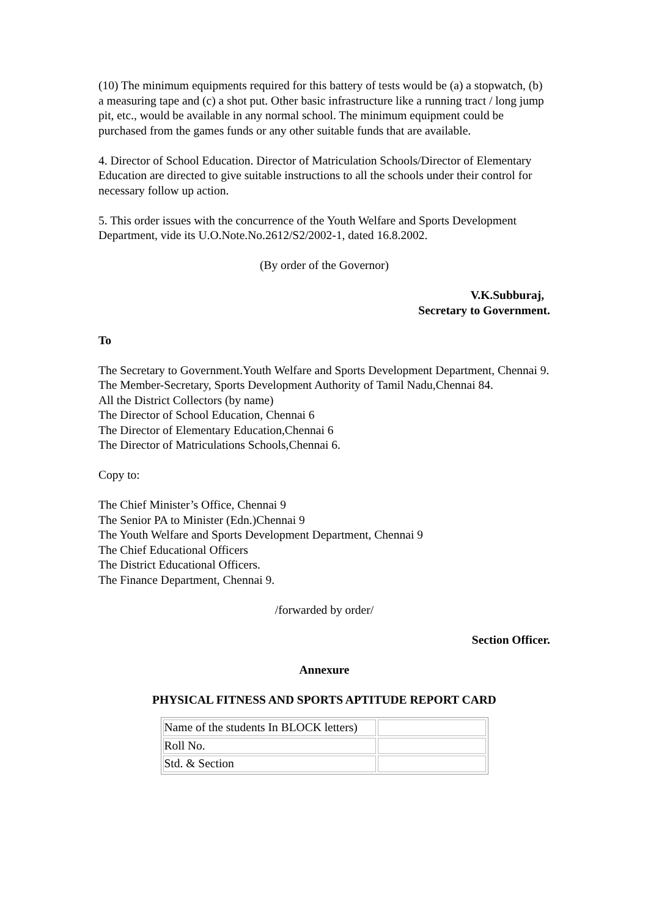(10) The minimum equipments required for this battery of tests would be (a) a stopwatch, (b) a measuring tape and (c) a shot put. Other basic infrastructure like a running tract / long jump pit, etc., would be available in any normal school. The minimum equipment could be purchased from the games funds or any other suitable funds that are available.
4. Director of School Education. Director of Matriculation Schools/Director of Elementary Education are directed to give suitable instructions to all the schools under their control for necessary follow up action.
5. This order issues with the concurrence of the Youth Welfare and Sports Development Department, vide its U.O.Note.No.2612/S2/2002-1, dated 16.8.2002.
(By order of the Governor)
V.K.Subburaj,
Secretary to Government.
To
The Secretary to Government.Youth Welfare and Sports Development Department, Chennai 9.
The Member-Secretary, Sports Development Authority of Tamil Nadu,Chennai 84.
All the District Collectors (by name)
The Director of School Education, Chennai 6
The Director of Elementary Education,Chennai 6
The Director of Matriculations Schools,Chennai 6.
Copy to:
The Chief Minister’s Office, Chennai 9
The Senior PA to Minister (Edn.)Chennai 9
The Youth Welfare and Sports Development Department, Chennai 9
The Chief Educational Officers
The District Educational Officers.
The Finance Department, Chennai 9.
/forwarded by order/
Section Officer.
Annexure
PHYSICAL FITNESS AND SPORTS APTITUDE REPORT CARD
| Name of the students In BLOCK letters) | |
| Roll No. | |
| Std. & Section | |